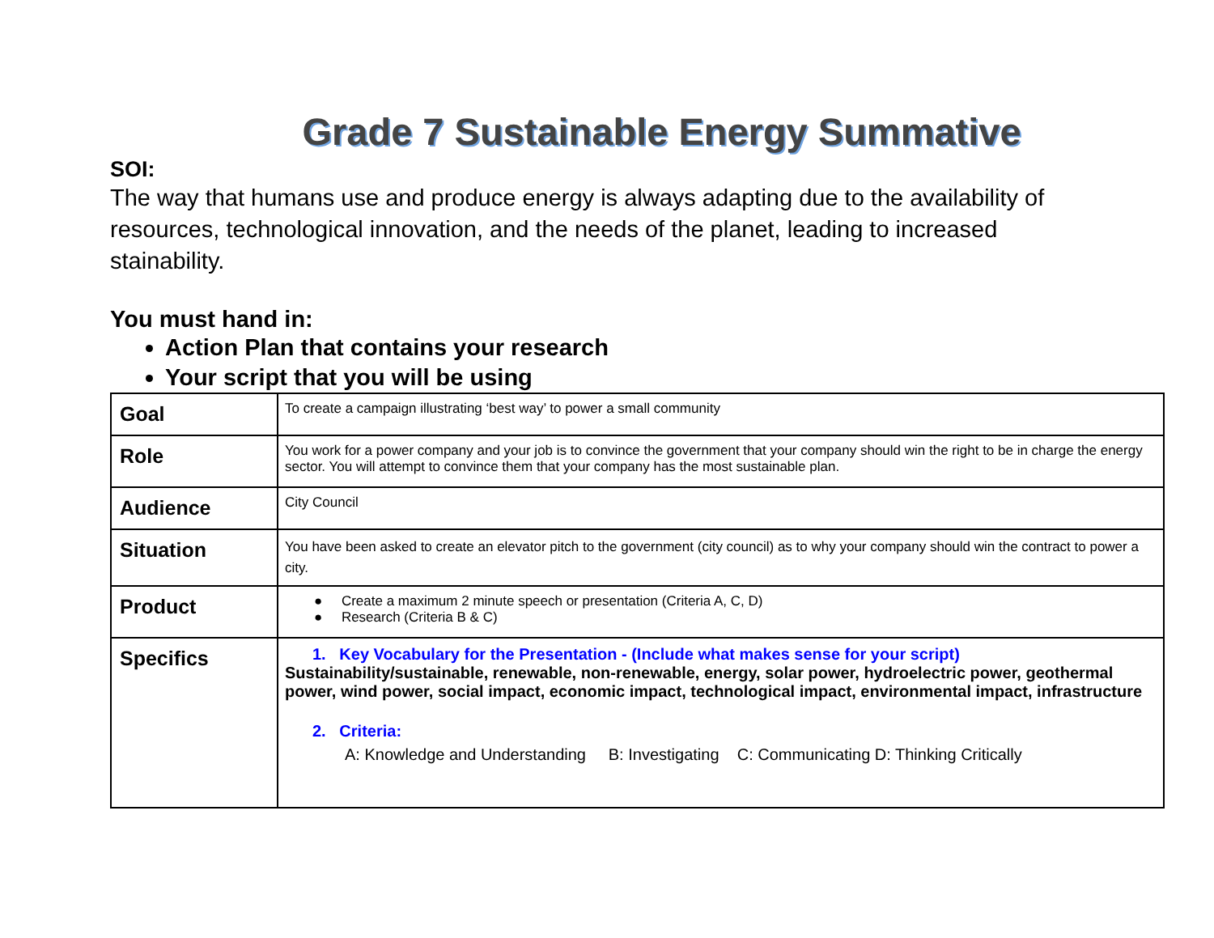Grade 7 Sustainable Energy Summative
SOI:
The way that humans use and produce energy is always adapting due to the availability of resources, technological innovation, and the needs of the planet, leading to increased stainability.
You must hand in:
Action Plan that contains your research
Your script that you will be using
| Goal | To create a campaign illustrating ‘best way’ to power a small community |
| Role | You work for a power company and your job is to convince the government that your company should win the right to be in charge the energy sector. You will attempt to convince them that your company has the most sustainable plan. |
| Audience | City Council |
| Situation | You have been asked to create an elevator pitch to the government (city council) as to why your company should win the contract to power a city. |
| Product | ● Create a maximum 2 minute speech or presentation (Criteria A, C, D) ● Research (Criteria B & C) |
| Specifics | 1. Key Vocabulary for the Presentation - (Include what makes sense for your script) Sustainability/sustainable, renewable, non-renewable, energy, solar power, hydroelectric power, geothermal power, wind power, social impact, economic impact, technological impact, environmental impact, infrastructure 2. Criteria: A: Knowledge and Understanding B: Investigating C: Communicating D: Thinking Critically |